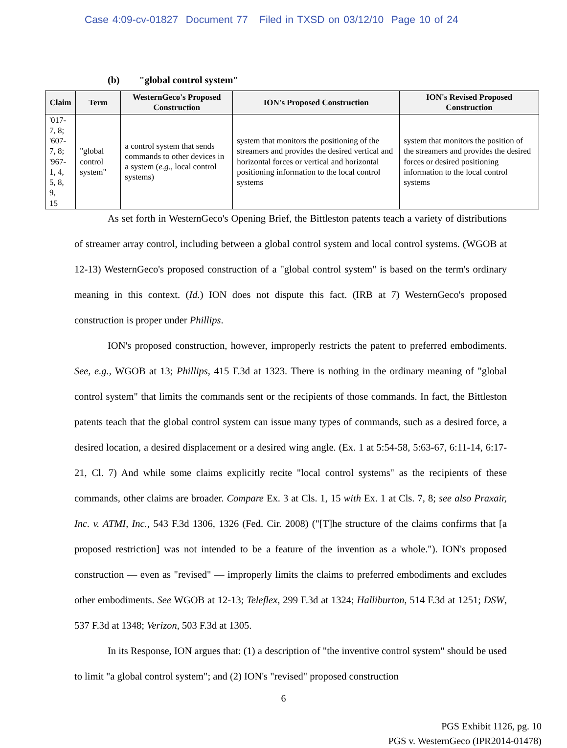Case 4:09-cv-01827 Document 77 Filed in TXSD on 03/12/10 Page 10 of 24
(b) "global control system"
| Claim | Term | WesternGeco's Proposed Construction | ION's Proposed Construction | ION's Revised Proposed Construction |
| --- | --- | --- | --- | --- |
| '017-7, 8; '607-7, 8; '967-1, 4, 5, 8, 9, 15 | "global control system" | a control system that sends commands to other devices in a system ( e.g. , local control systems) | system that monitors the positioning of the streamers and provides the desired vertical and horizontal forces or vertical and horizontal positioning information to the local control systems | system that monitors the position of the streamers and provides the desired forces or desired positioning information to the local control systems |
As set forth in WesternGeco's Opening Brief, the Bittleston patents teach a variety of distributions of streamer array control, including between a global control system and local control systems. (WGOB at 12-13) WesternGeco's proposed construction of a "global control system" is based on the term's ordinary meaning in this context. (Id.) ION does not dispute this fact. (IRB at 7) WesternGeco's proposed construction is proper under Phillips.
ION's proposed construction, however, improperly restricts the patent to preferred embodiments. See, e.g., WGOB at 13; Phillips, 415 F.3d at 1323. There is nothing in the ordinary meaning of "global control system" that limits the commands sent or the recipients of those commands. In fact, the Bittleston patents teach that the global control system can issue many types of commands, such as a desired force, a desired location, a desired displacement or a desired wing angle. (Ex. 1 at 5:54-58, 5:63-67, 6:11-14, 6:17-21, Cl. 7) And while some claims explicitly recite "local control systems" as the recipients of these commands, other claims are broader. Compare Ex. 3 at Cls. 1, 15 with Ex. 1 at Cls. 7, 8; see also Praxair, Inc. v. ATMI, Inc., 543 F.3d 1306, 1326 (Fed. Cir. 2008) ("[T]he structure of the claims confirms that [a proposed restriction] was not intended to be a feature of the invention as a whole."). ION's proposed construction — even as "revised" — improperly limits the claims to preferred embodiments and excludes other embodiments. See WGOB at 12-13; Teleflex, 299 F.3d at 1324; Halliburton, 514 F.3d at 1251; DSW, 537 F.3d at 1348; Verizon, 503 F.3d at 1305.
In its Response, ION argues that: (1) a description of "the inventive control system" should be used to limit "a global control system"; and (2) ION's "revised" proposed construction
6
PGS Exhibit 1126, pg. 10
PGS v. WesternGeco (IPR2014-01478)